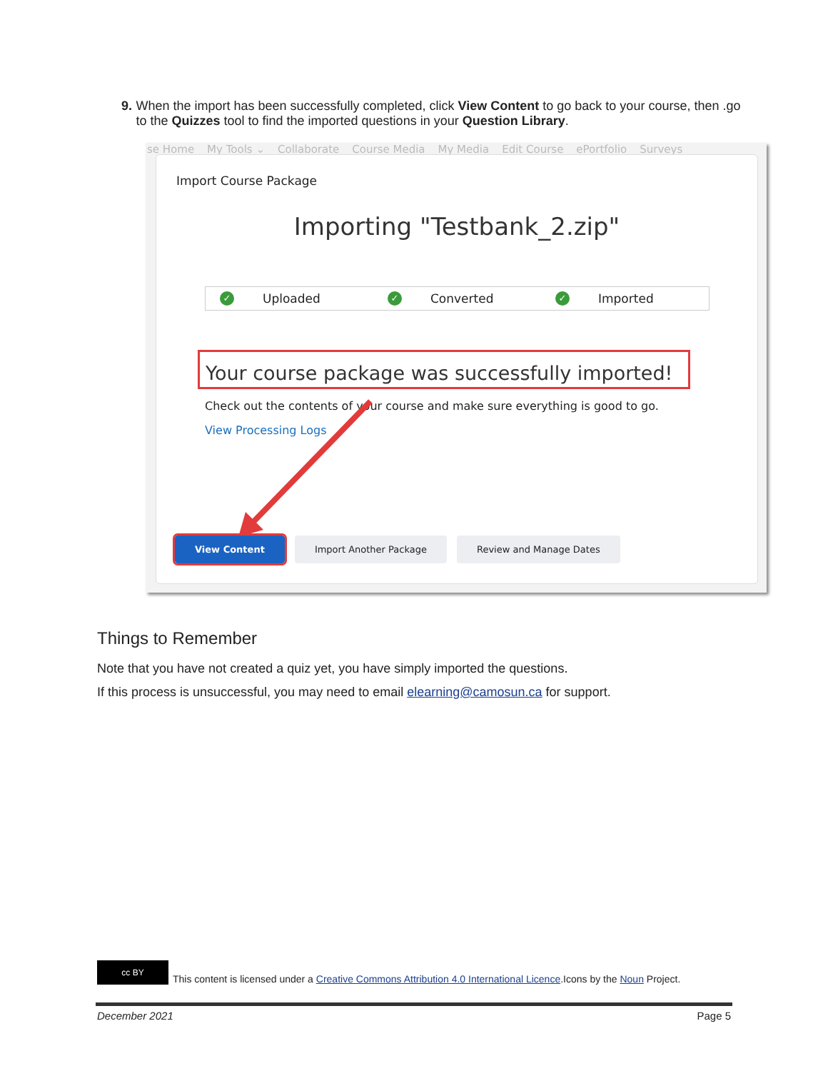9. When the import has been successfully completed, click View Content to go back to your course, then .go to the Quizzes tool to find the imported questions in your Question Library.
se Home My Tools ⌄ Collaborate Course Media My Media Edit Course ePortfolio Surveys
Import Course Package
Importing "Testbank_2.zip"
✓ Uploaded
✓ Converted
✓ Imported
Your course package was successfully imported!
Check out the contents of your course and make sure everything is good to go.
View Processing Logs
View Content Import Another Package Review and Manage Dates
Things to Remember
Note that you have not created a quiz yet, you have simply imported the questions.
If this process is unsuccessful, you may need to email elearning@camosun.ca for support.
cc BY
This content is licensed under a Creative Commons Attribution 4.0 International Licence.Icons by the Noun Project.
December 2021 Page 5